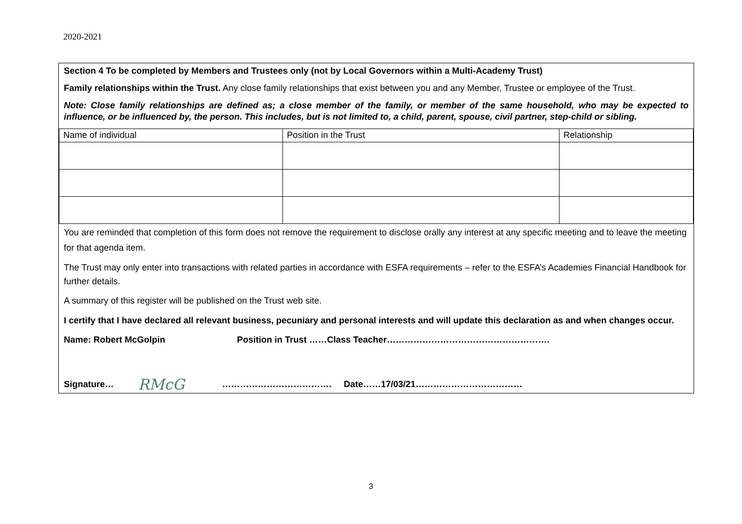2020-2021
Section 4 To be completed by Members and Trustees only (not by Local Governors within a Multi-Academy Trust)
Family relationships within the Trust. Any close family relationships that exist between you and any Member, Trustee or employee of the Trust.
Note: Close family relationships are defined as; a close member of the family, or member of the same household, who may be expected to influence, or be influenced by, the person. This includes, but is not limited to, a child, parent, spouse, civil partner, step-child or sibling.
| Name of individual | Position in the Trust | Relationship |
You are reminded that completion of this form does not remove the requirement to disclose orally any interest at any specific meeting and to leave the meeting for that agenda item.
The Trust may only enter into transactions with related parties in accordance with ESFA requirements – refer to the ESFA’s Academies Financial Handbook for further details.
A summary of this register will be published on the Trust web site.
I certify that I have declared all relevant business, pecuniary and personal interests and will update this declaration as and when changes occur.
Name: Robert McGolpin Position in Trust ……Class Teacher……………………………………………….
Signature… RMcG ………………………………. Date……17/03/21………………………………
3